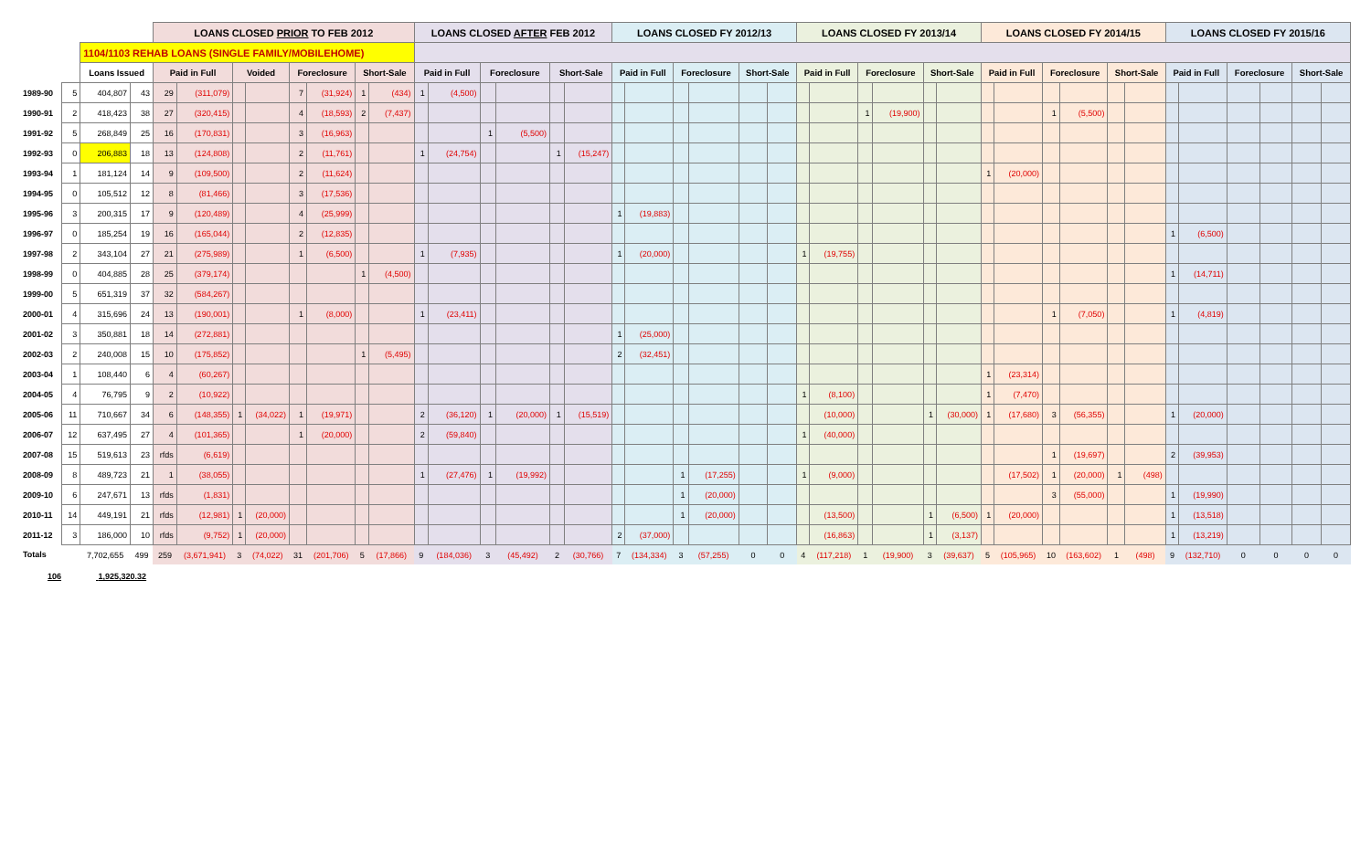| | | | | LOANS CLOSED PRIOR TO FEB 2012 | | | | | | | | LOANS CLOSED AFTER FEB 2012 | | | | | | LOANS CLOSED FY 2012/13 | | | | | | LOANS CLOSED FY 2013/14 | | | | | | LOANS CLOSED FY 2014/15 | | | | | | LOANS CLOSED FY 2015/16 | | | | | |
| | | 1104/1103 REHAB LOANS (SINGLE FAMILY/MOBILEHOME) | | | | | | | | | | | | | | | | | | | | | | | | | | | | | | | | | | | | | | | |
| | | Loans Issued | | Paid in Full | | Voided | | Foreclosure | | Short-Sale | | Paid in Full | | Foreclosure | | Short-Sale | | Paid in Full | | Foreclosure | | Short-Sale | | Paid in Full | | Foreclosure | | Short-Sale | | Paid in Full | | Foreclosure | | Short-Sale | | Paid in Full | | Foreclosure | | Short-Sale | |
| 1989-90 | 5 | 404,807 | 43 | 29 | (311,079) | | | 7 | (31,924) | 1 | (434) | 1 | (4,500) | | | | | | | | | | | | | | | | | | | | | | | | | | | | |
| 1990-91 | 2 | 418,423 | 38 | 27 | (320,415) | | | 4 | (18,593) | 2 | (7,437) | | | | | | | | | | | | | | | 1 | (19,900) | | | | | 1 | (5,500) | | | | | | | | |
| 1991-92 | 5 | 268,849 | 25 | 16 | (170,831) | | | 3 | (16,963) | | | | | 1 | (5,500) | | | | | | | | | | | | | | | | | | | | | | | | | | |
| 1992-93 | 0 | 206,883 | 18 | 13 | (124,808) | | | 2 | (11,761) | | | 1 | (24,754) | | | 1 | (15,247) | | | | | | | | | | | | | | | | | | | | | | | | |
| 1993-94 | 1 | 181,124 | 14 | 9 | (109,500) | | | 2 | (11,624) | | | | | | | | | | | | | | | | | | | | | 1 | (20,000) | | | | | | | | | | |
| 1994-95 | 0 | 105,512 | 12 | 8 | (81,466) | | | 3 | (17,536) | | | | | | | | | | | | | | | | | | | | | | | | | | | | | | | | |
| 1995-96 | 3 | 200,315 | 17 | 9 | (120,489) | | | 4 | (25,999) | | | | | | | | | 1 | (19,883) | | | | | | | | | | | | | | | | | | | | | | |
| 1996-97 | 0 | 185,254 | 19 | 16 | (165,044) | | | 2 | (12,835) | | | | | | | | | | | | | | | | | | | | | | | | | | | 1 | (6,500) | | | | |
| 1997-98 | 2 | 343,104 | 27 | 21 | (275,989) | | | 1 | (6,500) | | | 1 | (7,935) | | | | | 1 | (20,000) | | | | | 1 | (19,755) | | | | | | | | | | | | | | | | |
| 1998-99 | 0 | 404,885 | 28 | 25 | (379,174) | | | | | 1 | (4,500) | | | | | | | | | | | | | | | | | | | | | | | | | 1 | (14,711) | | | | |
| 1999-00 | 5 | 651,319 | 37 | 32 | (584,267) | | | | | | | | | | | | | | | | | | | | | | | | | | | | | | | | | | | | |
| 2000-01 | 4 | 315,696 | 24 | 13 | (190,001) | | | 1 | (8,000) | | | 1 | (23,411) | | | | | | | | | | | | | | | | | | | 1 | (7,050) | | | 1 | (4,819) | | | | |
| 2001-02 | 3 | 350,881 | 18 | 14 | (272,881) | | | | | | | | | | | | | 1 | (25,000) | | | | | | | | | | | | | | | | | | | | | | |
| 2002-03 | 2 | 240,008 | 15 | 10 | (175,852) | | | | | 1 | (5,495) | | | | | | | 2 | (32,451) | | | | | | | | | | | | | | | | | | | | | | |
| 2003-04 | 1 | 108,440 | 6 | 4 | (60,267) | | | | | | | | | | | | | | | | | | | | | | | | | 1 | (23,314) | | | | | | | | | | |
| 2004-05 | 4 | 76,795 | 9 | 2 | (10,922) | | | | | | | | | | | | | | | | | | | 1 | (8,100) | | | | | 1 | (7,470) | | | | | | | | | | |
| 2005-06 | 11 | 710,667 | 34 | 6 | (148,355) | 1 | (34,022) | 1 | (19,971) | | | 2 | (36,120) | 1 | (20,000) | 1 | (15,519) | | | | | | | | (10,000) | | | 1 | (30,000) | 1 | (17,680) | 3 | (56,355) | | | 1 | (20,000) | | | | |
| 2006-07 | 12 | 637,495 | 27 | 4 | (101,365) | | | 1 | (20,000) | | | 2 | (59,840) | | | | | | | | | | | 1 | (40,000) | | | | | | | | | | | | | | | | |
| 2007-08 | 15 | 519,613 | 23 | rfds | (6,619) | | | | | | | | | | | | | | | | | | | | | | | | | | | 1 | (19,697) | | | 2 | (39,953) | | | | |
| 2008-09 | 8 | 489,723 | 21 | 1 | (38,055) | | | | | | | 1 | (27,476) | 1 | (19,992) | | | | | 1 | (17,255) | | | 1 | (9,000) | | | | | | (17,502) | 1 | (20,000) | 1 | (498) | | | | | | |
| 2009-10 | 6 | 247,671 | 13 | rfds | (1,831) | | | | | | | | | | | | | | | 1 | (20,000) | | | | | | | | | | | 3 | (55,000) | | | 1 | (19,990) | | | | |
| 2010-11 | 14 | 449,191 | 21 | rfds | (12,981) | 1 | (20,000) | | | | | | | | | | | | | 1 | (20,000) | | | | (13,500) | | | 1 | (6,500) | 1 | (20,000) | | | | | 1 | (13,518) | | | | |
| 2011-12 | 3 | 186,000 | 10 | rfds | (9,752) | 1 | (20,000) | | | | | | | | | | | 2 | (37,000) | | | | | | (16,863) | | | 1 | (3,137) | | | | | | | 1 | (13,219) | | | | |
| Totals | | 7,702,655 | 499 | 259 | (3,671,941) | 3 | (74,022) | 31 | (201,706) | 5 | (17,866) | 9 | (184,036) | 3 | (45,492) | 2 | (30,766) | 7 | (134,334) | 3 | (57,255) | 0 | 0 | 4 | (117,218) | 1 | (19,900) | 3 | (39,637) | 5 | (105,965) | 10 | (163,602) | 1 | (498) | 9 | (132,710) | 0 | 0 | 0 | 0 |
106 1,925,320.32